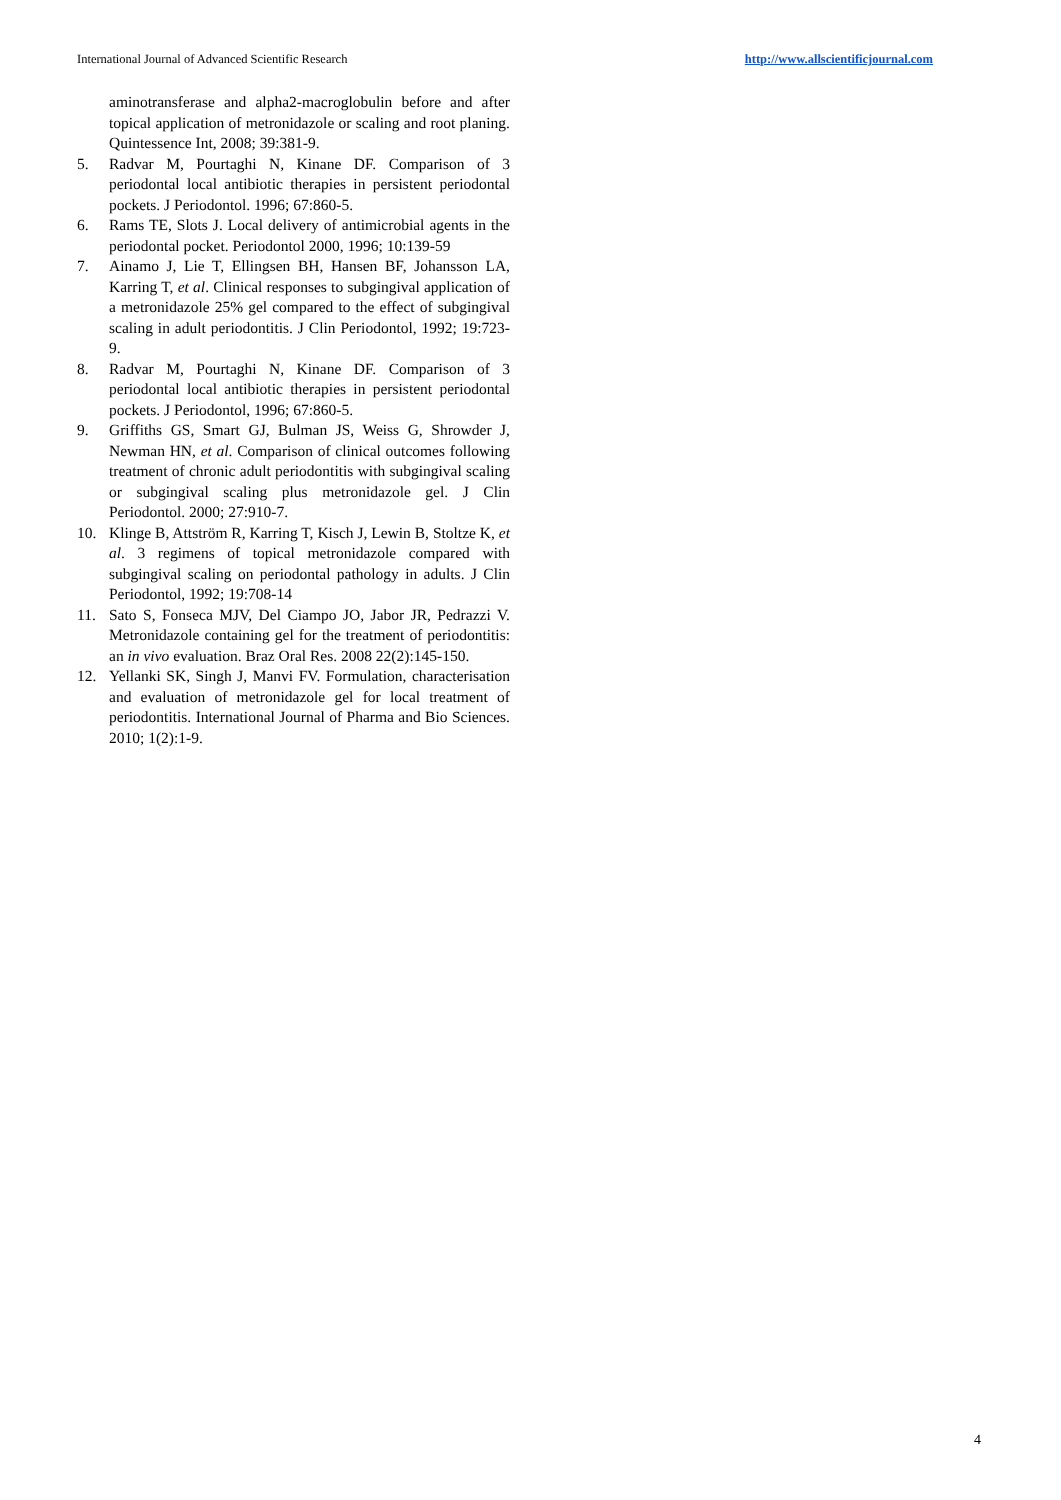International Journal of Advanced Scientific Research http://www.allscientificjournal.com
aminotransferase and alpha2-macroglobulin before and after topical application of metronidazole or scaling and root planing. Quintessence Int, 2008; 39:381-9.
5. Radvar M, Pourtaghi N, Kinane DF. Comparison of 3 periodontal local antibiotic therapies in persistent periodontal pockets. J Periodontol. 1996; 67:860-5.
6. Rams TE, Slots J. Local delivery of antimicrobial agents in the periodontal pocket. Periodontol 2000, 1996; 10:139-59
7. Ainamo J, Lie T, Ellingsen BH, Hansen BF, Johansson LA, Karring T, et al. Clinical responses to subgingival application of a metronidazole 25% gel compared to the effect of subgingival scaling in adult periodontitis. J Clin Periodontol, 1992; 19:723-9.
8. Radvar M, Pourtaghi N, Kinane DF. Comparison of 3 periodontal local antibiotic therapies in persistent periodontal pockets. J Periodontol, 1996; 67:860-5.
9. Griffiths GS, Smart GJ, Bulman JS, Weiss G, Shrowder J, Newman HN, et al. Comparison of clinical outcomes following treatment of chronic adult periodontitis with subgingival scaling or subgingival scaling plus metronidazole gel. J Clin Periodontol. 2000; 27:910-7.
10. Klinge B, Attström R, Karring T, Kisch J, Lewin B, Stoltze K, et al. 3 regimens of topical metronidazole compared with subgingival scaling on periodontal pathology in adults. J Clin Periodontol, 1992; 19:708-14
11. Sato S, Fonseca MJV, Del Ciampo JO, Jabor JR, Pedrazzi V. Metronidazole containing gel for the treatment of periodontitis: an in vivo evaluation. Braz Oral Res. 2008 22(2):145-150.
12. Yellanki SK, Singh J, Manvi FV. Formulation, characterisation and evaluation of metronidazole gel for local treatment of periodontitis. International Journal of Pharma and Bio Sciences. 2010; 1(2):1-9.
4